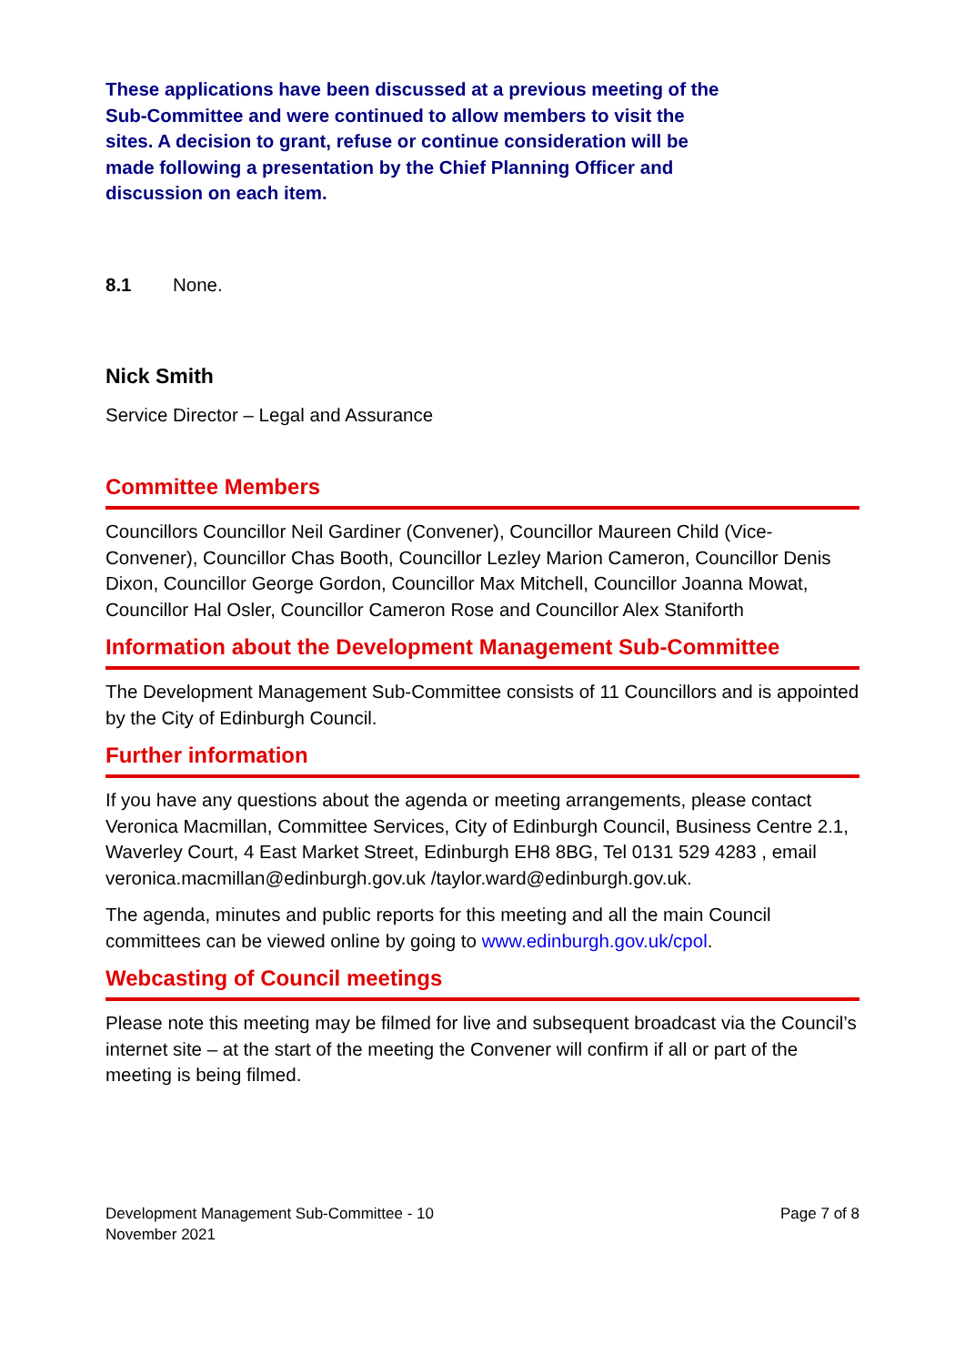These applications have been discussed at a previous meeting of the Sub-Committee and were continued to allow members to visit the sites. A decision to grant, refuse or continue consideration will be made following a presentation by the Chief Planning Officer and discussion on each item.
8.1 None.
Nick Smith
Service Director – Legal and Assurance
Committee Members
Councillors Councillor Neil Gardiner (Convener), Councillor Maureen Child (Vice-Convener), Councillor Chas Booth, Councillor Lezley Marion Cameron, Councillor Denis Dixon, Councillor George Gordon, Councillor Max Mitchell, Councillor Joanna Mowat, Councillor Hal Osler, Councillor Cameron Rose and Councillor Alex Staniforth
Information about the Development Management Sub-Committee
The Development Management Sub-Committee consists of 11 Councillors and is appointed by the City of Edinburgh Council.
Further information
If you have any questions about the agenda or meeting arrangements, please contact Veronica Macmillan, Committee Services, City of Edinburgh Council, Business Centre 2.1, Waverley Court, 4 East Market Street, Edinburgh EH8 8BG, Tel 0131 529 4283 , email veronica.macmillan@edinburgh.gov.uk /taylor.ward@edinburgh.gov.uk.
The agenda, minutes and public reports for this meeting and all the main Council committees can be viewed online by going to www.edinburgh.gov.uk/cpol.
Webcasting of Council meetings
Please note this meeting may be filmed for live and subsequent broadcast via the Council’s internet site – at the start of the meeting the Convener will confirm if all or part of the meeting is being filmed.
Development Management Sub-Committee - 10
November 2021
Page 7 of 8